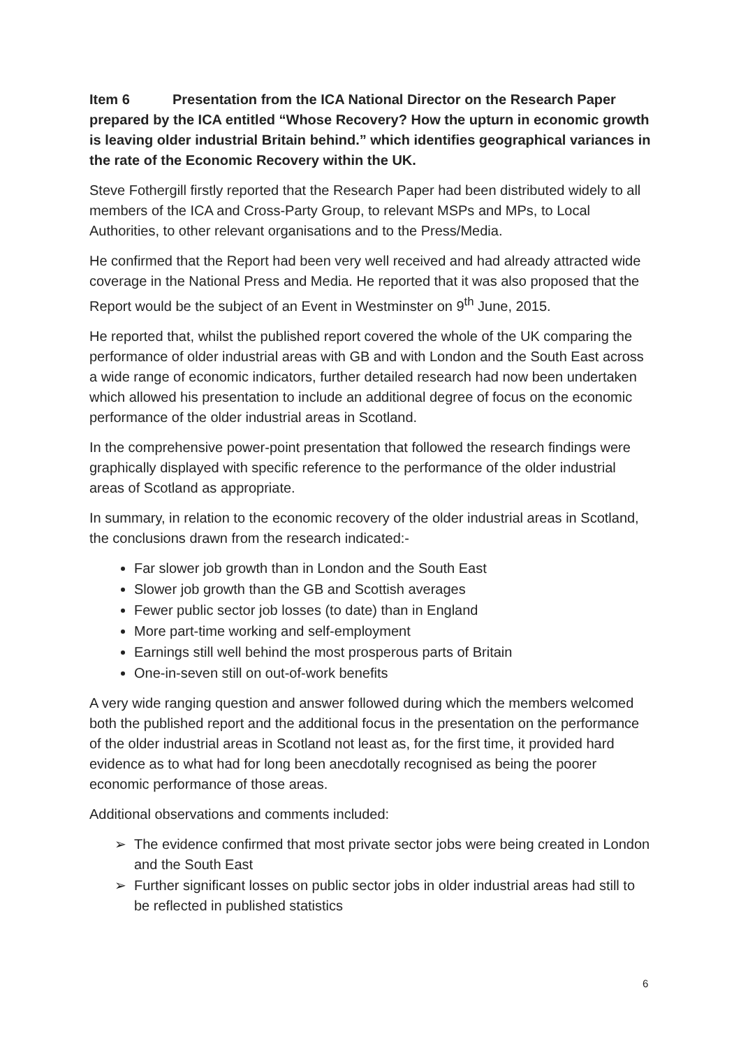Item 6 Presentation from the ICA National Director on the Research Paper prepared by the ICA entitled “Whose Recovery? How the upturn in economic growth is leaving older industrial Britain behind.” which identifies geographical variances in the rate of the Economic Recovery within the UK.
Steve Fothergill firstly reported that the Research Paper had been distributed widely to all members of the ICA and Cross-Party Group, to relevant MSPs and MPs, to Local Authorities, to other relevant organisations and to the Press/Media.
He confirmed that the Report had been very well received and had already attracted wide coverage in the National Press and Media. He reported that it was also proposed that the Report would be the subject of an Event in Westminster on 9<sup>th</sup> June, 2015.
He reported that, whilst the published report covered the whole of the UK comparing the performance of older industrial areas with GB and with London and the South East across a wide range of economic indicators, further detailed research had now been undertaken which allowed his presentation to include an additional degree of focus on the economic performance of the older industrial areas in Scotland.
In the comprehensive power-point presentation that followed the research findings were graphically displayed with specific reference to the performance of the older industrial areas of Scotland as appropriate.
In summary, in relation to the economic recovery of the older industrial areas in Scotland, the conclusions drawn from the research indicated:-
Far slower job growth than in London and the South East
Slower job growth than the GB and Scottish averages
Fewer public sector job losses (to date) than in England
More part-time working and self-employment
Earnings still well behind the most prosperous parts of Britain
One-in-seven still on out-of-work benefits
A very wide ranging question and answer followed during which the members welcomed both the published report and the additional focus in the presentation on the performance of the older industrial areas in Scotland not least as, for the first time, it provided hard evidence as to what had for long been anecdotally recognised as being the poorer economic performance of those areas.
Additional observations and comments included:
➢ The evidence confirmed that most private sector jobs were being created in London and the South East
➢ Further significant losses on public sector jobs in older industrial areas had still to be reflected in published statistics
6